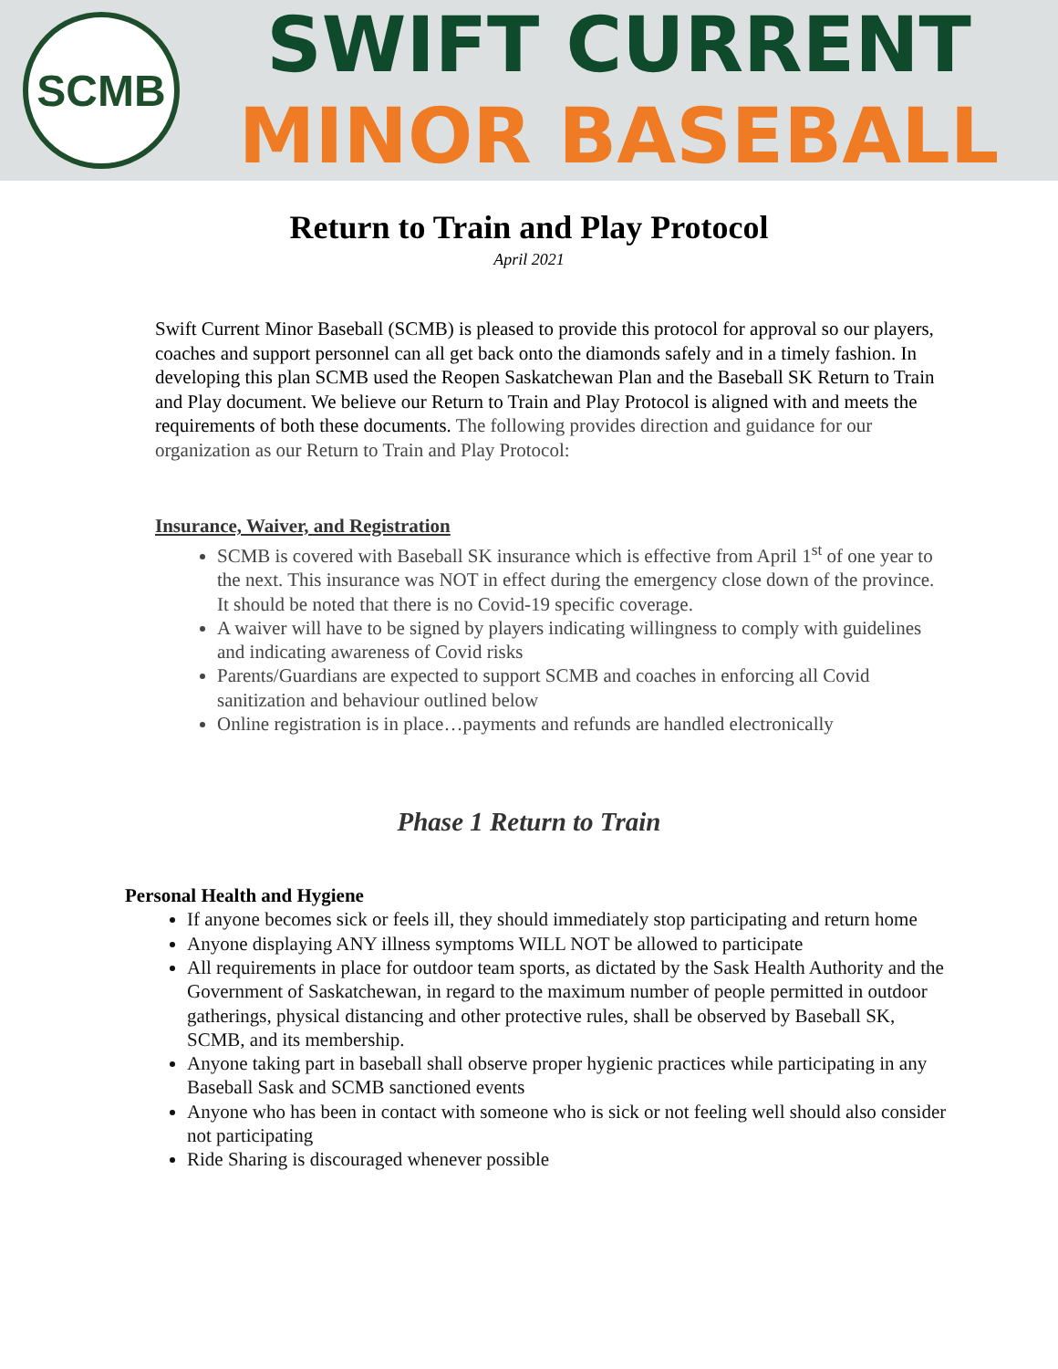SCMB
SWIFT CURRENT
MINOR BASEBALL
Return to Train and Play Protocol
April 2021
Swift Current Minor Baseball (SCMB) is pleased to provide this protocol for approval so our players, coaches and support personnel can all get back onto the diamonds safely and in a timely fashion. In developing this plan SCMB used the Reopen Saskatchewan Plan and the Baseball SK Return to Train and Play document. We believe our Return to Train and Play Protocol is aligned with and meets the requirements of both these documents. The following provides direction and guidance for our organization as our Return to Train and Play Protocol:
Insurance, Waiver, and Registration
SCMB is covered with Baseball SK insurance which is effective from April 1<sup>st</sup> of one year to the next. This insurance was NOT in effect during the emergency close down of the province. It should be noted that there is no Covid-19 specific coverage.
A waiver will have to be signed by players indicating willingness to comply with guidelines and indicating awareness of Covid risks
Parents/Guardians are expected to support SCMB and coaches in enforcing all Covid sanitization and behaviour outlined below
Online registration is in place…payments and refunds are handled electronically
Phase 1 Return to Train
Personal Health and Hygiene
If anyone becomes sick or feels ill, they should immediately stop participating and return home
Anyone displaying ANY illness symptoms WILL NOT be allowed to participate
All requirements in place for outdoor team sports, as dictated by the Sask Health Authority and the Government of Saskatchewan, in regard to the maximum number of people permitted in outdoor gatherings, physical distancing and other protective rules, shall be observed by Baseball SK, SCMB, and its membership.
Anyone taking part in baseball shall observe proper hygienic practices while participating in any Baseball Sask and SCMB sanctioned events
Anyone who has been in contact with someone who is sick or not feeling well should also consider not participating
Ride Sharing is discouraged whenever possible